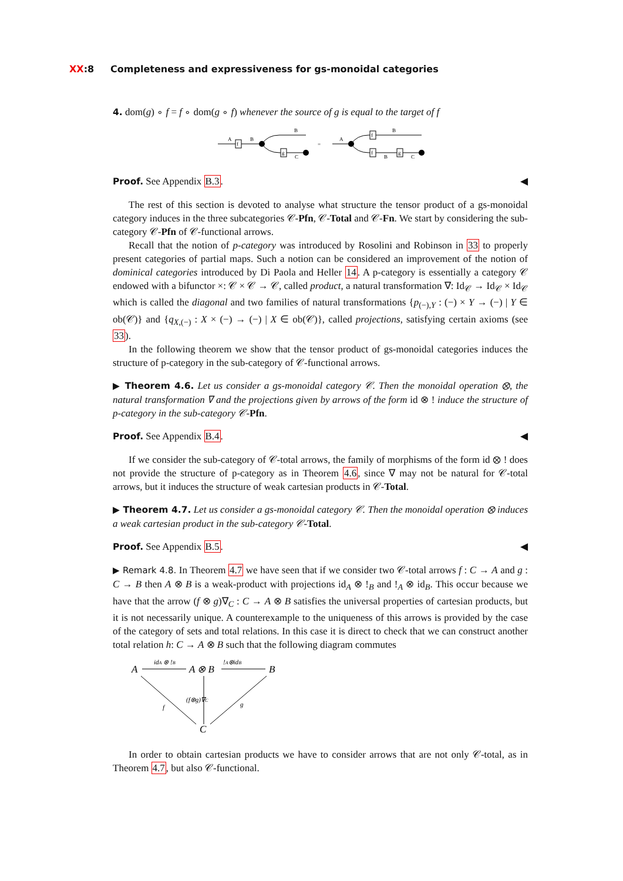XX:8 Completeness and expressiveness for gs-monoidal categories
4. dom(g) ∘ f = f ∘ dom(g ∘ f) whenever the source of g is equal to the target of f
f
A
B
g
B
C
=
A
f
f
g
B
B
C
Proof. See Appendix B.3. ◀
The rest of this section is devoted to analyse what structure the tensor product of a gs-monoidal category induces in the three subcategories 𝒞-Pfn, 𝒞-Total and 𝒞-Fn. We start by considering the sub-category 𝒞-Pfn of 𝒞-functional arrows.
Recall that the notion of p-category was introduced by Rosolini and Robinson in 33 to properly present categories of partial maps. Such a notion can be considered an improvement of the notion of dominical categories introduced by Di Paola and Heller 14. A p-category is essentially a category 𝒞 endowed with a bifunctor ×: 𝒞 × 𝒞 → 𝒞, called product, a natural transformation ∇: Id<sub>𝒞</sub> → Id<sub>𝒞</sub> × Id<sub>𝒞</sub> which is called the diagonal and two families of natural transformations {p<sub>(−),Y</sub> : (−) × Y → (−) | Y ∈ ob(𝒞)} and {q<sub>X,(−)</sub> : X × (−) → (−) | X ∈ ob(𝒞)}, called projections, satisfying certain axioms (see 33).
In the following theorem we show that the tensor product of gs-monoidal categories induces the structure of p-category in the sub-category of 𝒞-functional arrows.
▶ Theorem 4.6. Let us consider a gs-monoidal category 𝒞. Then the monoidal operation ⊗, the natural transformation ∇ and the projections given by arrows of the form id ⊗ ! induce the structure of p-category in the sub-category 𝒞-Pfn.
Proof. See Appendix B.4. ◀
If we consider the sub-category of 𝒞-total arrows, the family of morphisms of the form id ⊗ ! does not provide the structure of p-category as in Theorem 4.6, since ∇ may not be natural for 𝒞-total arrows, but it induces the structure of weak cartesian products in 𝒞-Total.
▶ Theorem 4.7. Let us consider a gs-monoidal category 𝒞. Then the monoidal operation ⊗ induces a weak cartesian product in the sub-category 𝒞-Total.
Proof. See Appendix B.5. ◀
▶ Remark 4.8. In Theorem 4.7 we have seen that if we consider two 𝒞-total arrows f : C → A and g : C → B then A ⊗ B is a weak-product with projections id<sub>A</sub> ⊗ !<sub>B</sub> and !<sub>A</sub> ⊗ id<sub>B</sub>. This occur because we have that the arrow (f ⊗ g)∇<sub>C</sub> : C → A ⊗ B satisfies the universal properties of cartesian products, but it is not necessarily unique. A counterexample to the uniqueness of this arrows is provided by the case of the category of sets and total relations. In this case it is direct to check that we can construct another total relation h: C → A ⊗ B such that the following diagram commutes
A
A ⊗ B
B
C
idA ⊗ !B
!A⊗idB
(f⊗g)∇C
f
g
In order to obtain cartesian products we have to consider arrows that are not only 𝒞-total, as in Theorem 4.7, but also 𝒞-functional.